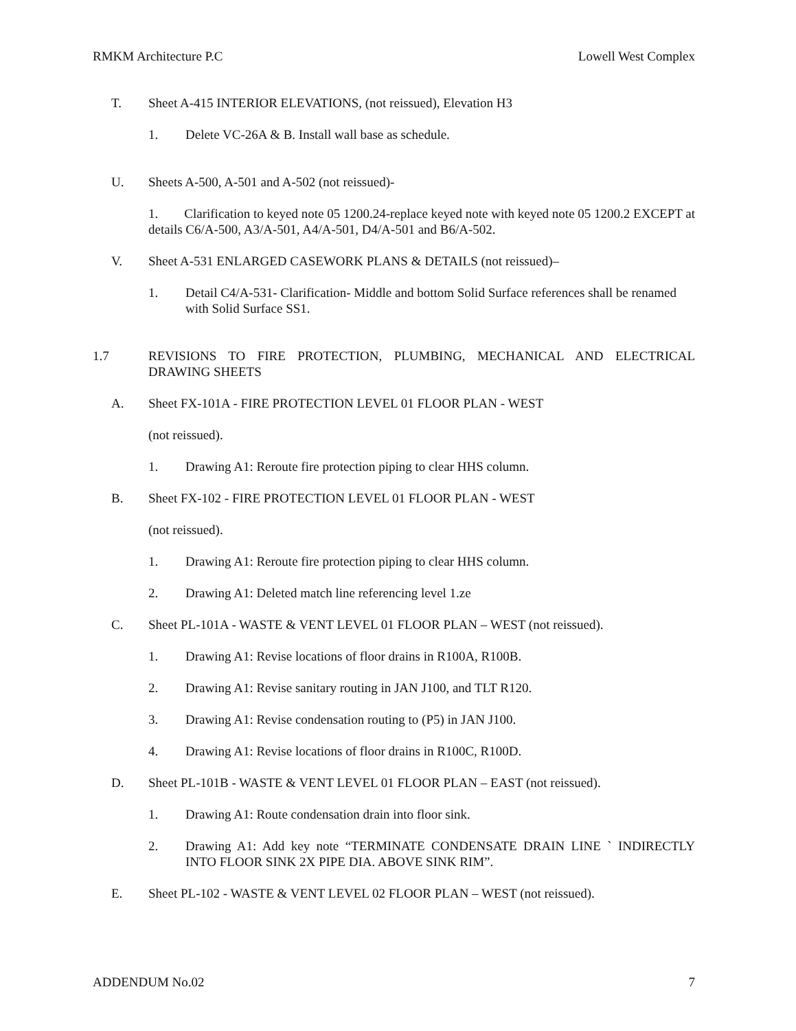RMKM Architecture P.C Lowell West Complex
T. Sheet A-415 INTERIOR ELEVATIONS, (not reissued), Elevation H3
1. Delete VC-26A & B. Install wall base as schedule.
U. Sheets A-500, A-501 and A-502 (not reissued)-
1. Clarification to keyed note 05 1200.24-replace keyed note with keyed note 05 1200.2 EXCEPT at details C6/A-500, A3/A-501, A4/A-501, D4/A-501 and B6/A-502.
V. Sheet A-531 ENLARGED CASEWORK PLANS & DETAILS (not reissued)–
1. Detail C4/A-531- Clarification- Middle and bottom Solid Surface references shall be renamed with Solid Surface SS1.
1.7 REVISIONS TO FIRE PROTECTION, PLUMBING, MECHANICAL AND ELECTRICAL DRAWING SHEETS
A. Sheet FX-101A - FIRE PROTECTION LEVEL 01 FLOOR PLAN - WEST
(not reissued).
1. Drawing A1: Reroute fire protection piping to clear HHS column.
B. Sheet FX-102 - FIRE PROTECTION LEVEL 01 FLOOR PLAN - WEST
(not reissued).
1. Drawing A1: Reroute fire protection piping to clear HHS column.
2. Drawing A1: Deleted match line referencing level 1.ze
C. Sheet PL-101A - WASTE & VENT LEVEL 01 FLOOR PLAN – WEST (not reissued).
1. Drawing A1: Revise locations of floor drains in R100A, R100B.
2. Drawing A1: Revise sanitary routing in JAN J100, and TLT R120.
3. Drawing A1: Revise condensation routing to (P5) in JAN J100.
4. Drawing A1: Revise locations of floor drains in R100C, R100D.
D. Sheet PL-101B - WASTE & VENT LEVEL 01 FLOOR PLAN – EAST (not reissued).
1. Drawing A1: Route condensation drain into floor sink.
2. Drawing A1: Add key note “TERMINATE CONDENSATE DRAIN LINE ` INDIRECTLY INTO FLOOR SINK 2X PIPE DIA. ABOVE SINK RIM”.
E. Sheet PL-102 - WASTE & VENT LEVEL 02 FLOOR PLAN – WEST (not reissued).
ADDENDUM No.02 7